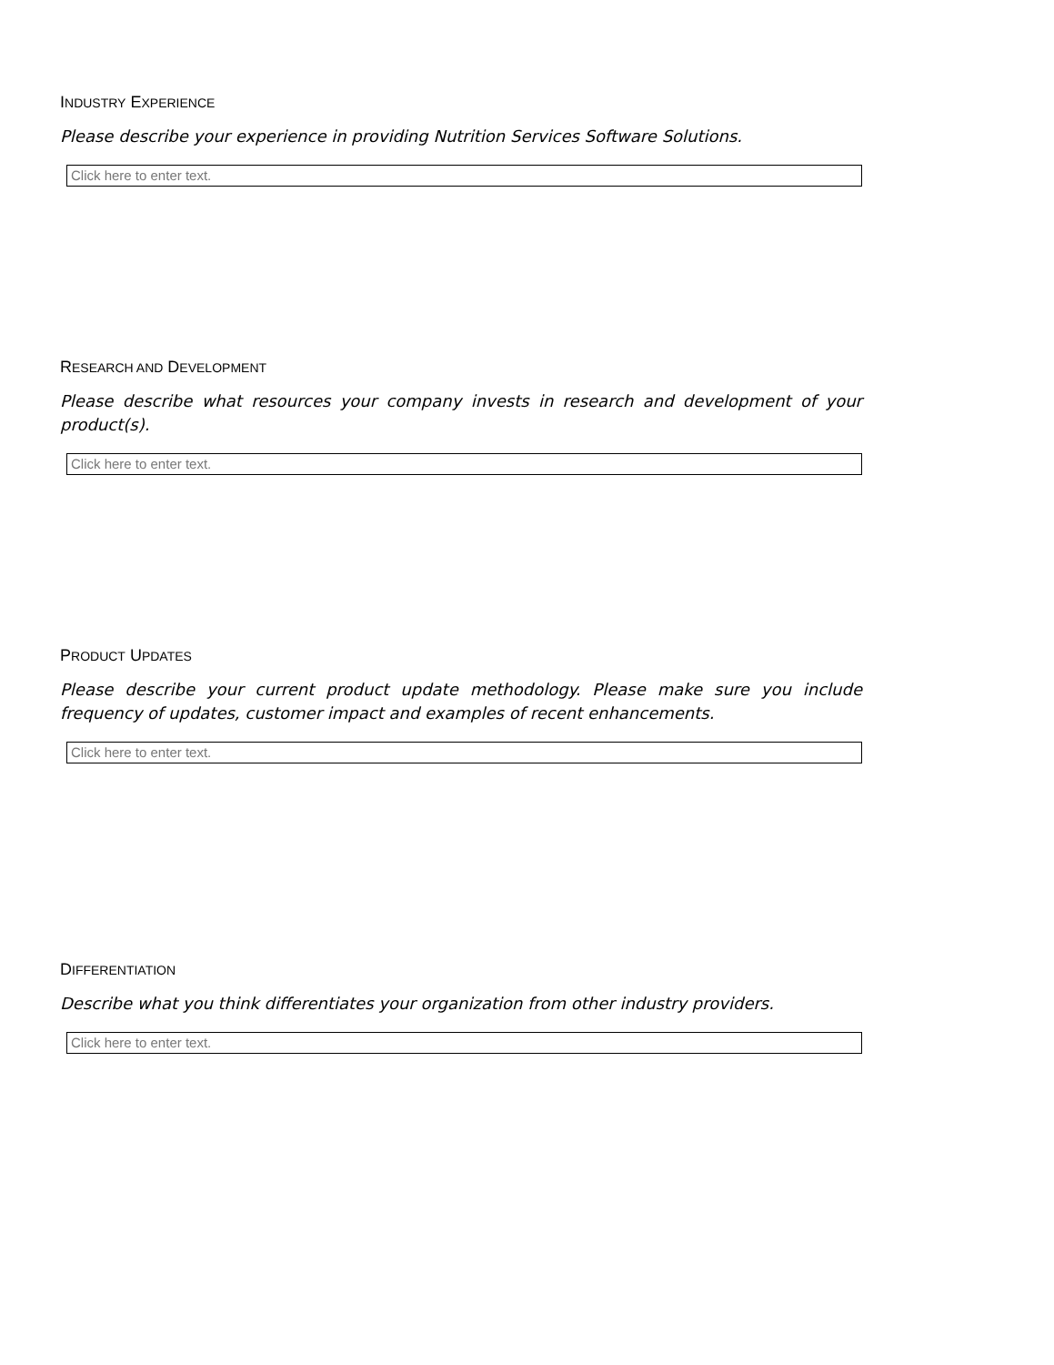INDUSTRY EXPERIENCE
Please describe your experience in providing Nutrition Services Software Solutions.
Click here to enter text.
RESEARCH AND DEVELOPMENT
Please describe what resources your company invests in research and development of your product(s).
Click here to enter text.
PRODUCT UPDATES
Please describe your current product update methodology. Please make sure you include frequency of updates, customer impact and examples of recent enhancements.
Click here to enter text.
DIFFERENTIATION
Describe what you think differentiates your organization from other industry providers.
Click here to enter text.